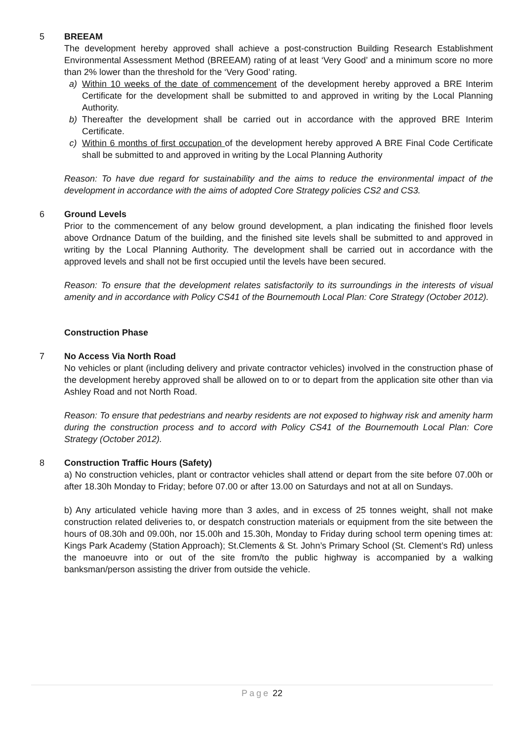5 BREEAM
The development hereby approved shall achieve a post-construction Building Research Establishment Environmental Assessment Method (BREEAM) rating of at least ‘Very Good’ and a minimum score no more than 2% lower than the threshold for the ‘Very Good’ rating.
a) Within 10 weeks of the date of commencement of the development hereby approved a BRE Interim Certificate for the development shall be submitted to and approved in writing by the Local Planning Authority.
b) Thereafter the development shall be carried out in accordance with the approved BRE Interim Certificate.
c) Within 6 months of first occupation of the development hereby approved A BRE Final Code Certificate shall be submitted to and approved in writing by the Local Planning Authority
Reason: To have due regard for sustainability and the aims to reduce the environmental impact of the development in accordance with the aims of adopted Core Strategy policies CS2 and CS3.
6 Ground Levels
Prior to the commencement of any below ground development, a plan indicating the finished floor levels above Ordnance Datum of the building, and the finished site levels shall be submitted to and approved in writing by the Local Planning Authority. The development shall be carried out in accordance with the approved levels and shall not be first occupied until the levels have been secured.
Reason: To ensure that the development relates satisfactorily to its surroundings in the interests of visual amenity and in accordance with Policy CS41 of the Bournemouth Local Plan: Core Strategy (October 2012).
Construction Phase
7 No Access Via North Road
No vehicles or plant (including delivery and private contractor vehicles) involved in the construction phase of the development hereby approved shall be allowed on to or to depart from the application site other than via Ashley Road and not North Road.
Reason: To ensure that pedestrians and nearby residents are not exposed to highway risk and amenity harm during the construction process and to accord with Policy CS41 of the Bournemouth Local Plan: Core Strategy (October 2012).
8 Construction Traffic Hours (Safety)
a) No construction vehicles, plant or contractor vehicles shall attend or depart from the site before 07.00h or after 18.30h Monday to Friday; before 07.00 or after 13.00 on Saturdays and not at all on Sundays.
b) Any articulated vehicle having more than 3 axles, and in excess of 25 tonnes weight, shall not make construction related deliveries to, or despatch construction materials or equipment from the site between the hours of 08.30h and 09.00h, nor 15.00h and 15.30h, Monday to Friday during school term opening times at: Kings Park Academy (Station Approach); St.Clements & St. John’s Primary School (St. Clement’s Rd) unless the manoeuvre into or out of the site from/to the public highway is accompanied by a walking banksman/person assisting the driver from outside the vehicle.
Page 22